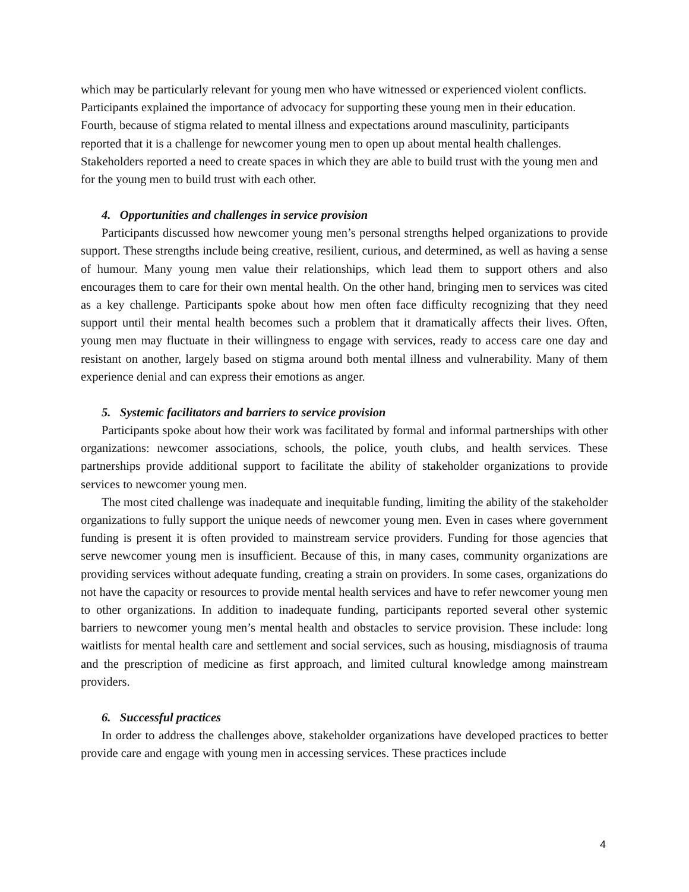which may be particularly relevant for young men who have witnessed or experienced violent conflicts. Participants explained the importance of advocacy for supporting these young men in their education. Fourth, because of stigma related to mental illness and expectations around masculinity, participants reported that it is a challenge for newcomer young men to open up about mental health challenges. Stakeholders reported a need to create spaces in which they are able to build trust with the young men and for the young men to build trust with each other.
4. Opportunities and challenges in service provision
Participants discussed how newcomer young men’s personal strengths helped organizations to provide support. These strengths include being creative, resilient, curious, and determined, as well as having a sense of humour. Many young men value their relationships, which lead them to support others and also encourages them to care for their own mental health. On the other hand, bringing men to services was cited as a key challenge. Participants spoke about how men often face difficulty recognizing that they need support until their mental health becomes such a problem that it dramatically affects their lives. Often, young men may fluctuate in their willingness to engage with services, ready to access care one day and resistant on another, largely based on stigma around both mental illness and vulnerability. Many of them experience denial and can express their emotions as anger.
5. Systemic facilitators and barriers to service provision
Participants spoke about how their work was facilitated by formal and informal partnerships with other organizations: newcomer associations, schools, the police, youth clubs, and health services. These partnerships provide additional support to facilitate the ability of stakeholder organizations to provide services to newcomer young men.
The most cited challenge was inadequate and inequitable funding, limiting the ability of the stakeholder organizations to fully support the unique needs of newcomer young men. Even in cases where government funding is present it is often provided to mainstream service providers. Funding for those agencies that serve newcomer young men is insufficient. Because of this, in many cases, community organizations are providing services without adequate funding, creating a strain on providers. In some cases, organizations do not have the capacity or resources to provide mental health services and have to refer newcomer young men to other organizations. In addition to inadequate funding, participants reported several other systemic barriers to newcomer young men’s mental health and obstacles to service provision. These include: long waitlists for mental health care and settlement and social services, such as housing, misdiagnosis of trauma and the prescription of medicine as first approach, and limited cultural knowledge among mainstream providers.
6. Successful practices
In order to address the challenges above, stakeholder organizations have developed practices to better provide care and engage with young men in accessing services. These practices include
4